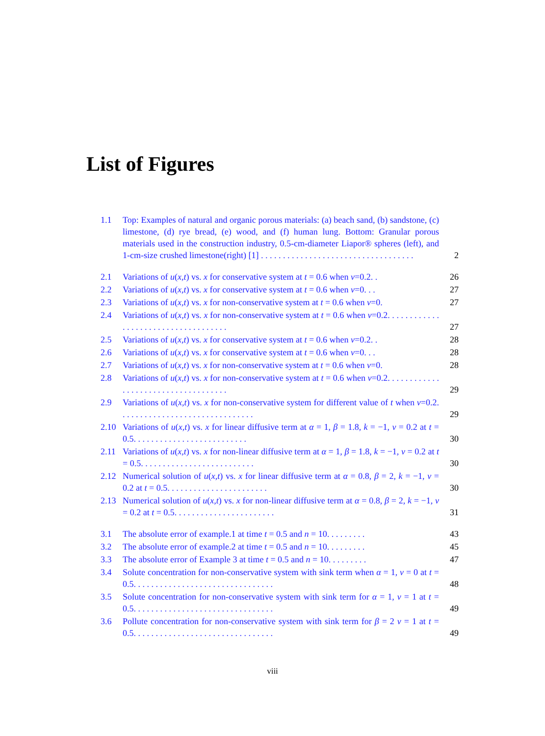List of Figures
1.1 Top: Examples of natural and organic porous materials: (a) beach sand, (b) sandstone, (c) limestone, (d) rye bread, (e) wood, and (f) human lung. Bottom: Granular porous materials used in the construction industry, 0.5-cm-diameter Liapor® spheres (left), and 1-cm-size crushed limestone(right) [1] . . . . . . . . . . . . . . . . . . . . . . . . . . . . . . . . . . . 2
2.1 Variations of u(x,t) vs. x for conservative system at t = 0.6 when v=0.2. . 26
2.2 Variations of u(x,t) vs. x for conservative system at t = 0.6 when v=0. . . 27
2.3 Variations of u(x,t) vs. x for non-conservative system at t = 0.6 when v=0. 27
2.4 Variations of u(x,t) vs. x for non-conservative system at t = 0.6 when v=0.2. . . . . . . . . . . . . . . . . . . . . . . . . . . . . . . . . . . . 27
2.5 Variations of u(x,t) vs. x for conservative system at t = 0.6 when v=0.2. . 28
2.6 Variations of u(x,t) vs. x for conservative system at t = 0.6 when v=0. . . 28
2.7 Variations of u(x,t) vs. x for non-conservative system at t = 0.6 when v=0. 28
2.8 Variations of u(x,t) vs. x for non-conservative system at t = 0.6 when v=0.2. . . . . . . . . . . . . . . . . . . . . . . . . . . . . . . . . . . . 29
2.9 Variations of u(x,t) vs. x for non-conservative system for different value of t when v=0.2. . . . . . . . . . . . . . . . . . . . . . . . . . . . . . . 29
2.10 Variations of u(x,t) vs. x for linear diffusive term at α = 1, β = 1.8, k = −1, v = 0.2 at t = 0.5. . . . . . . . . . . . . . . . . . . . . . . . . . 30
2.11 Variations of u(x,t) vs. x for non-linear diffusive term at α = 1, β = 1.8, k = −1, v = 0.2 at t = 0.5. . . . . . . . . . . . . . . . . . . . . . . . . . 30
2.12 Numerical solution of u(x,t) vs. x for linear diffusive term at α = 0.8, β = 2, k = −1, v = 0.2 at t = 0.5. . . . . . . . . . . . . . . . . . . . . . . 30
2.13 Numerical solution of u(x,t) vs. x for non-linear diffusive term at α = 0.8, β = 2, k = −1, v = 0.2 at t = 0.5. . . . . . . . . . . . . . . . . . . . . . . 31
3.1 The absolute error of example.1 at time t = 0.5 and n = 10. . . . . . . . . 43
3.2 The absolute error of example.2 at time t = 0.5 and n = 10. . . . . . . . . 45
3.3 The absolute error of Example 3 at time t = 0.5 and n = 10. . . . . . . . . 47
3.4 Solute concentration for non-conservative system with sink term when α = 1, v = 0 at t = 0.5. . . . . . . . . . . . . . . . . . . . . . . . . . . . . . . . 48
3.5 Solute concentration for non-conservative system with sink term for α = 1, v = 1 at t = 0.5. . . . . . . . . . . . . . . . . . . . . . . . . . . . . . . . 49
3.6 Pollute concentration for non-conservative system with sink term for β = 2 v = 1 at t = 0.5. . . . . . . . . . . . . . . . . . . . . . . . . . . . . . . . 49
viii